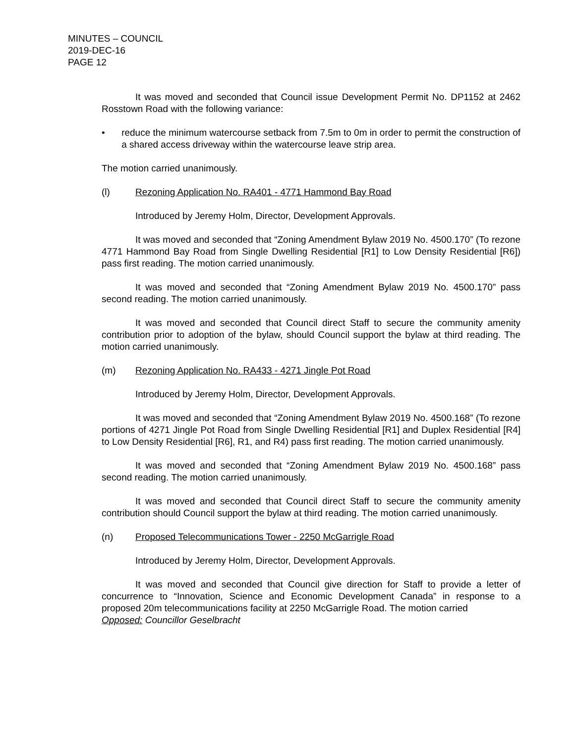MINUTES – COUNCIL
2019-DEC-16
PAGE 12
It was moved and seconded that Council issue Development Permit No. DP1152 at 2462 Rosstown Road with the following variance:
• reduce the minimum watercourse setback from 7.5m to 0m in order to permit the construction of a shared access driveway within the watercourse leave strip area.
The motion carried unanimously.
(l) Rezoning Application No. RA401 - 4771 Hammond Bay Road
Introduced by Jeremy Holm, Director, Development Approvals.
It was moved and seconded that “Zoning Amendment Bylaw 2019 No. 4500.170” (To rezone 4771 Hammond Bay Road from Single Dwelling Residential [R1] to Low Density Residential [R6]) pass first reading. The motion carried unanimously.
It was moved and seconded that “Zoning Amendment Bylaw 2019 No. 4500.170” pass second reading. The motion carried unanimously.
It was moved and seconded that Council direct Staff to secure the community amenity contribution prior to adoption of the bylaw, should Council support the bylaw at third reading. The motion carried unanimously.
(m) Rezoning Application No. RA433 - 4271 Jingle Pot Road
Introduced by Jeremy Holm, Director, Development Approvals.
It was moved and seconded that “Zoning Amendment Bylaw 2019 No. 4500.168” (To rezone portions of 4271 Jingle Pot Road from Single Dwelling Residential [R1] and Duplex Residential [R4] to Low Density Residential [R6], R1, and R4) pass first reading. The motion carried unanimously.
It was moved and seconded that “Zoning Amendment Bylaw 2019 No. 4500.168” pass second reading. The motion carried unanimously.
It was moved and seconded that Council direct Staff to secure the community amenity contribution should Council support the bylaw at third reading. The motion carried unanimously.
(n) Proposed Telecommunications Tower - 2250 McGarrigle Road
Introduced by Jeremy Holm, Director, Development Approvals.
It was moved and seconded that Council give direction for Staff to provide a letter of concurrence to “Innovation, Science and Economic Development Canada” in response to a proposed 20m telecommunications facility at 2250 McGarrigle Road. The motion carried
Opposed: Councillor Geselbracht